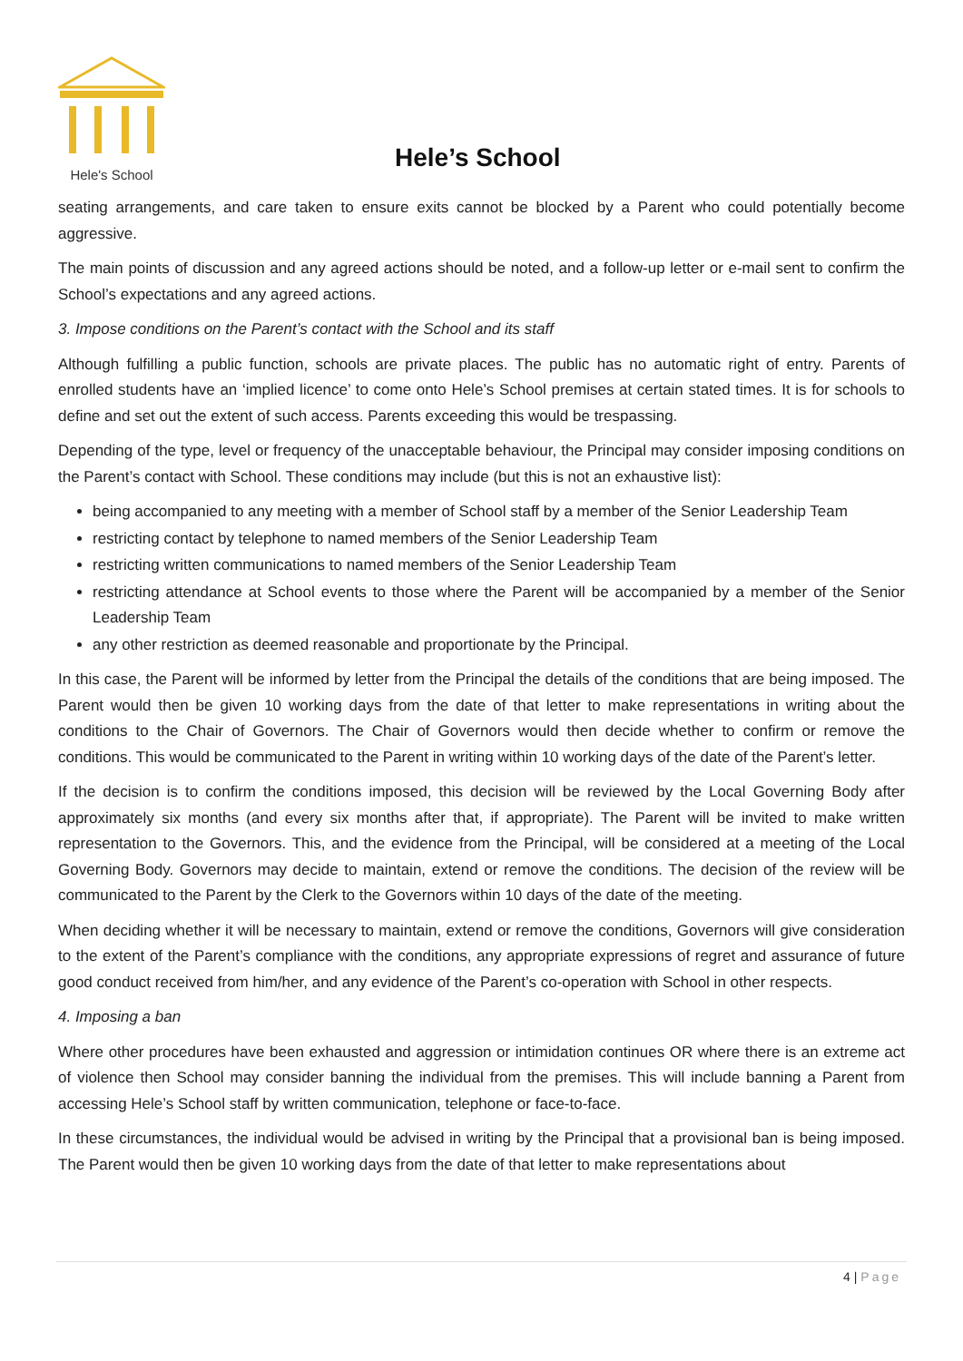Hele's School
Hele’s School
seating arrangements, and care taken to ensure exits cannot be blocked by a Parent who could potentially become aggressive.
The main points of discussion and any agreed actions should be noted, and a follow-up letter or e-mail sent to confirm the School’s expectations and any agreed actions.
3. Impose conditions on the Parent’s contact with the School and its staff
Although fulfilling a public function, schools are private places. The public has no automatic right of entry. Parents of enrolled students have an ‘implied licence’ to come onto Hele’s School premises at certain stated times. It is for schools to define and set out the extent of such access. Parents exceeding this would be trespassing.
Depending of the type, level or frequency of the unacceptable behaviour, the Principal may consider imposing conditions on the Parent’s contact with School. These conditions may include (but this is not an exhaustive list):
being accompanied to any meeting with a member of School staff by a member of the Senior Leadership Team
restricting contact by telephone to named members of the Senior Leadership Team
restricting written communications to named members of the Senior Leadership Team
restricting attendance at School events to those where the Parent will be accompanied by a member of the Senior Leadership Team
any other restriction as deemed reasonable and proportionate by the Principal.
In this case, the Parent will be informed by letter from the Principal the details of the conditions that are being imposed. The Parent would then be given 10 working days from the date of that letter to make representations in writing about the conditions to the Chair of Governors. The Chair of Governors would then decide whether to confirm or remove the conditions. This would be communicated to the Parent in writing within 10 working days of the date of the Parent’s letter.
If the decision is to confirm the conditions imposed, this decision will be reviewed by the Local Governing Body after approximately six months (and every six months after that, if appropriate). The Parent will be invited to make written representation to the Governors. This, and the evidence from the Principal, will be considered at a meeting of the Local Governing Body. Governors may decide to maintain, extend or remove the conditions. The decision of the review will be communicated to the Parent by the Clerk to the Governors within 10 days of the date of the meeting.
When deciding whether it will be necessary to maintain, extend or remove the conditions, Governors will give consideration to the extent of the Parent’s compliance with the conditions, any appropriate expressions of regret and assurance of future good conduct received from him/her, and any evidence of the Parent’s co-operation with School in other respects.
4. Imposing a ban
Where other procedures have been exhausted and aggression or intimidation continues OR where there is an extreme act of violence then School may consider banning the individual from the premises. This will include banning a Parent from accessing Hele’s School staff by written communication, telephone or face-to-face.
In these circumstances, the individual would be advised in writing by the Principal that a provisional ban is being imposed. The Parent would then be given 10 working days from the date of that letter to make representations about
4 | Page